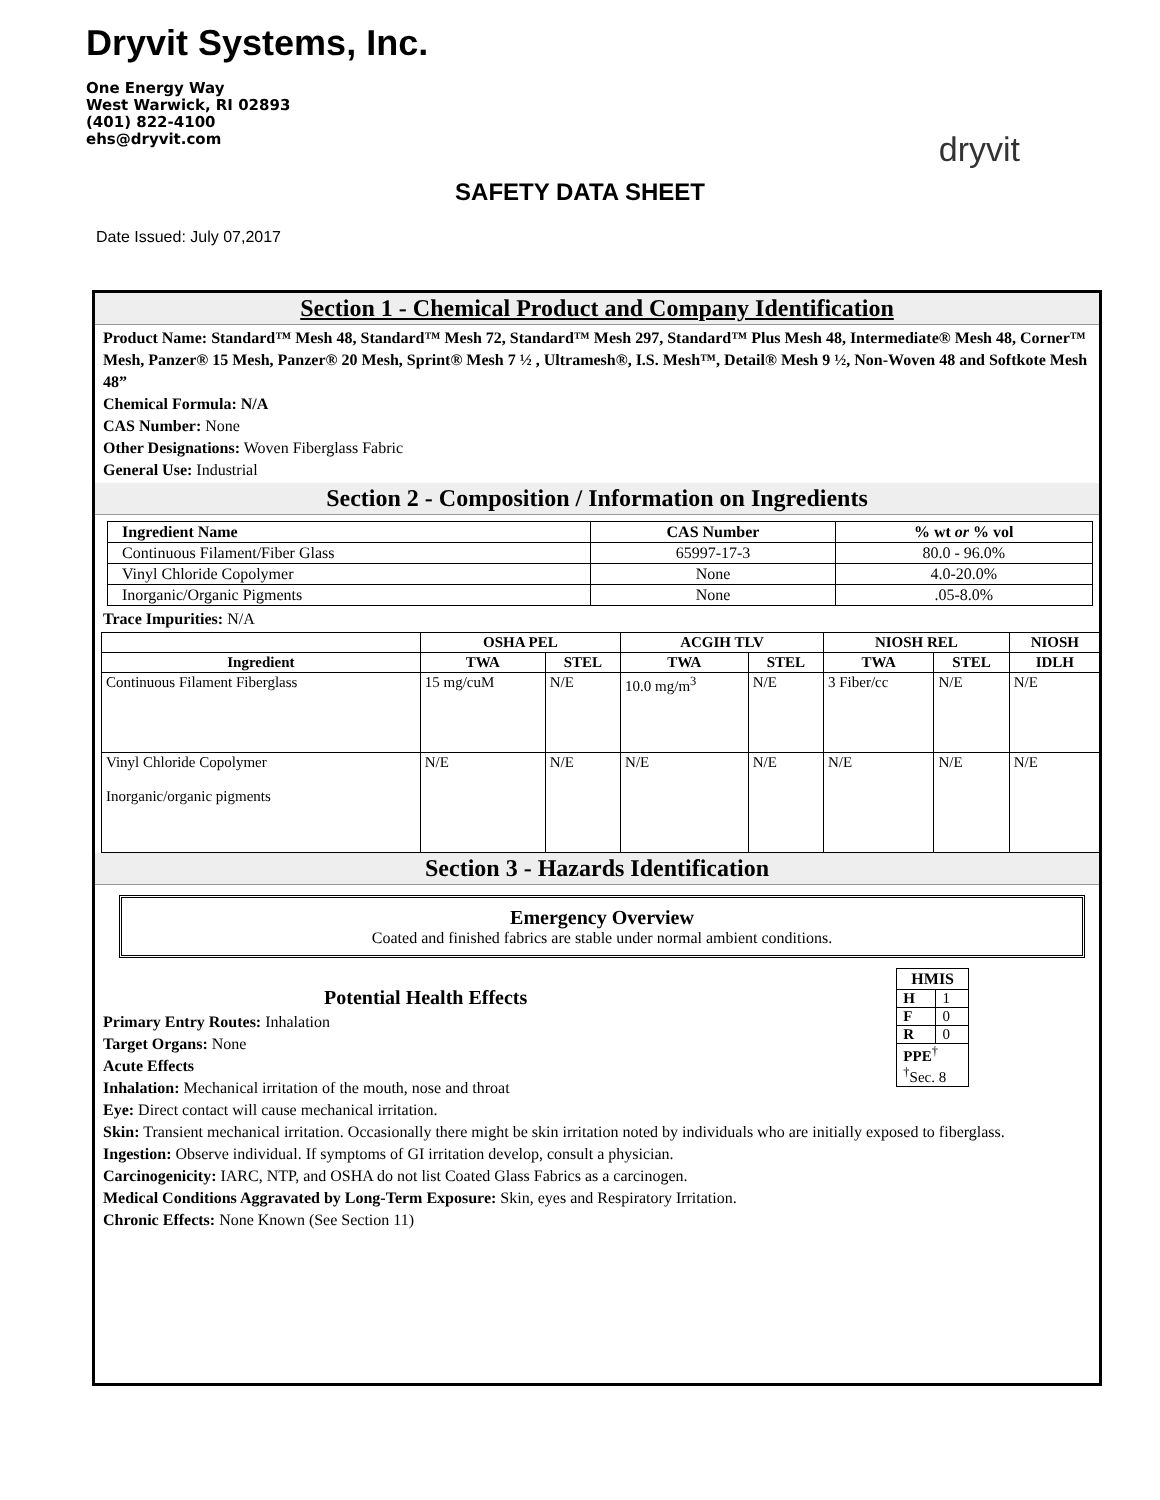Dryvit Systems, Inc.
One Energy Way
West Warwick, RI 02893
(401) 822-4100
ehs@dryvit.com
dryvit
SAFETY DATA SHEET
Date Issued: July 07,2017
Section 1 - Chemical Product and Company Identification
Product Name: Standard™ Mesh 48, Standard™ Mesh 72, Standard™ Mesh 297, Standard™ Plus Mesh 48, Intermediate® Mesh 48, Corner™ Mesh, Panzer® 15 Mesh, Panzer® 20 Mesh, Sprint® Mesh 7 ½ , Ultramesh®, I.S. Mesh™, Detail® Mesh 9 ½, Non-Woven 48 and Softkote Mesh 48”
Chemical Formula: N/A
CAS Number: None
Other Designations: Woven Fiberglass Fabric
General Use: Industrial
Section 2 - Composition / Information on Ingredients
| Ingredient Name | CAS Number | % wt or % vol |
| --- | --- | --- |
| Continuous Filament/Fiber Glass | 65997-17-3 | 80.0 - 96.0% |
| Vinyl Chloride Copolymer | None | 4.0-20.0% |
| Inorganic/Organic Pigments | None | .05-8.0% |
Trace Impurities: N/A
| | OSHA PEL | | ACGIH TLV | | NIOSH REL | | NIOSH |
| --- | --- | --- | --- | --- | --- | --- | --- |
| Ingredient | TWA | STEL | TWA | STEL | TWA | STEL | IDLH |
| Continuous Filament Fiberglass | 15 mg/cuM | N/E | 10.0 mg/m<sup>3</sup> | N/E | 3 Fiber/cc | N/E | N/E |
| Vinyl Chloride Copolymer Inorganic/organic pigments | N/E | N/E | N/E | N/E | N/E | N/E | N/E |
Section 3 - Hazards Identification
Emergency Overview
Coated and finished fabrics are stable under normal ambient conditions.
| HMIS | |
| --- | --- |
| H | 1 |
| F | 0 |
| R | 0 |
| PPE<sup>†</sup> <sup>†</sup> Sec. 8 | |
Potential Health Effects
Primary Entry Routes: Inhalation
Target Organs: None
Acute Effects
Inhalation: Mechanical irritation of the mouth, nose and throat
Eye: Direct contact will cause mechanical irritation.
Skin: Transient mechanical irritation. Occasionally there might be skin irritation noted by individuals who are initially exposed to fiberglass.
Ingestion: Observe individual. If symptoms of GI irritation develop, consult a physician.
Carcinogenicity: IARC, NTP, and OSHA do not list Coated Glass Fabrics as a carcinogen.
Medical Conditions Aggravated by Long-Term Exposure: Skin, eyes and Respiratory Irritation.
Chronic Effects: None Known (See Section 11)